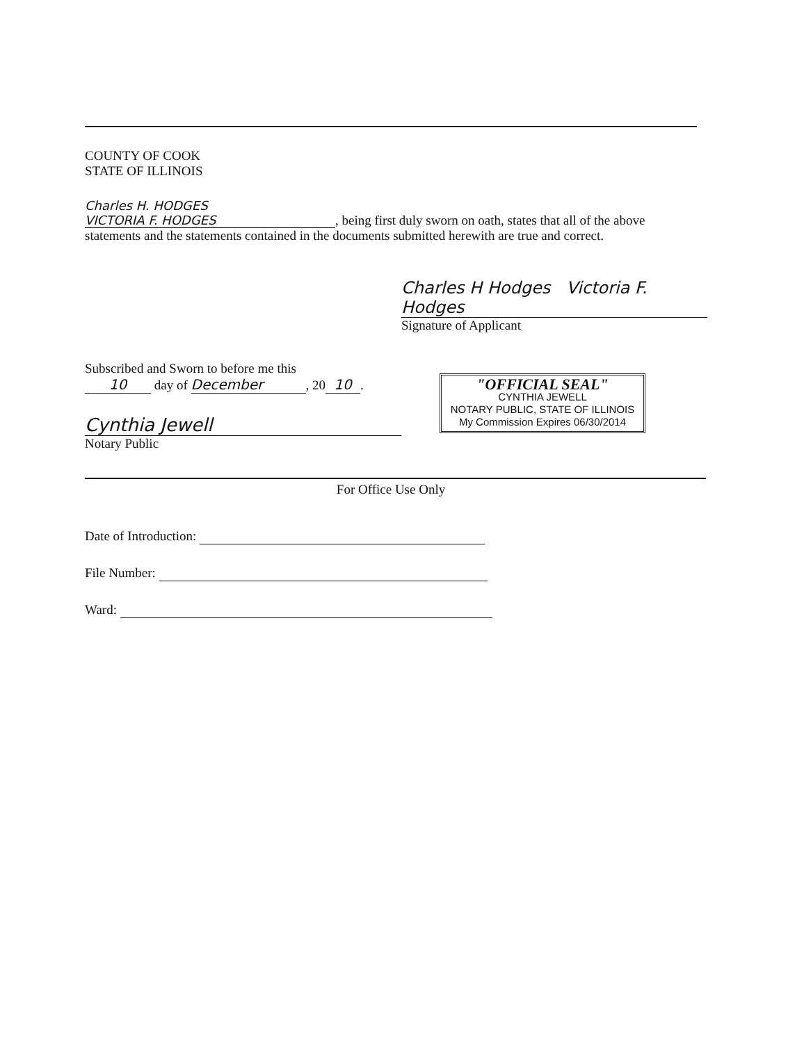COUNTY OF COOK
STATE OF ILLINOIS
Charles H. HODGES
VICTORIA F. HODGES, being first duly sworn on oath, states that all of the above
statements and the statements contained in the documents submitted herewith are true and correct.
Charles H Hodges Victoria F. Hodges
Signature of Applicant
Subscribed and Sworn to before me this
10 day of December, 20 10.
Cynthia Jewell
Notary Public
"OFFICIAL SEAL"
CYNTHIA JEWELL
NOTARY PUBLIC, STATE OF ILLINOIS
My Commission Expires 06/30/2014
For Office Use Only
Date of Introduction:
File Number:
Ward: